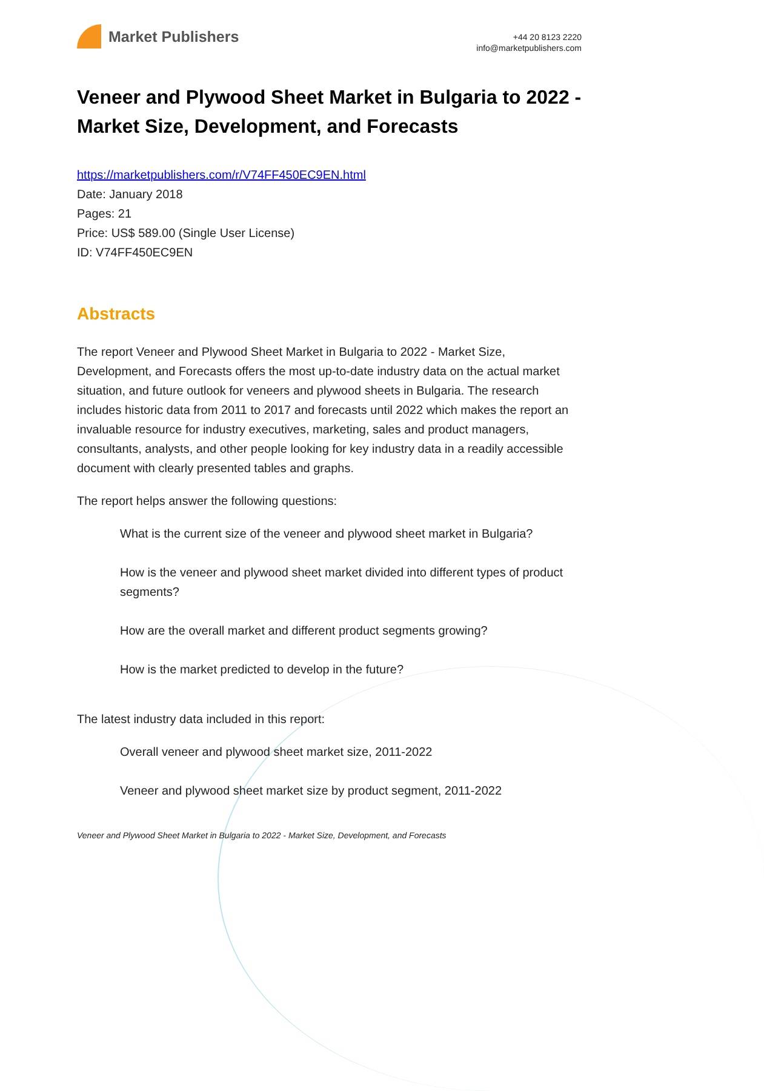Market Publishers
+44 20 8123 2220
info@marketpublishers.com
Veneer and Plywood Sheet Market in Bulgaria to 2022 - Market Size, Development, and Forecasts
https://marketpublishers.com/r/V74FF450EC9EN.html
Date: January 2018
Pages: 21
Price: US$ 589.00 (Single User License)
ID: V74FF450EC9EN
Abstracts
The report Veneer and Plywood Sheet Market in Bulgaria to 2022 - Market Size, Development, and Forecasts offers the most up-to-date industry data on the actual market situation, and future outlook for veneers and plywood sheets in Bulgaria. The research includes historic data from 2011 to 2017 and forecasts until 2022 which makes the report an invaluable resource for industry executives, marketing, sales and product managers, consultants, analysts, and other people looking for key industry data in a readily accessible document with clearly presented tables and graphs.
The report helps answer the following questions:
What is the current size of the veneer and plywood sheet market in Bulgaria?
How is the veneer and plywood sheet market divided into different types of product segments?
How are the overall market and different product segments growing?
How is the market predicted to develop in the future?
The latest industry data included in this report:
Overall veneer and plywood sheet market size, 2011-2022
Veneer and plywood sheet market size by product segment, 2011-2022
Veneer and Plywood Sheet Market in Bulgaria to 2022 - Market Size, Development, and Forecasts